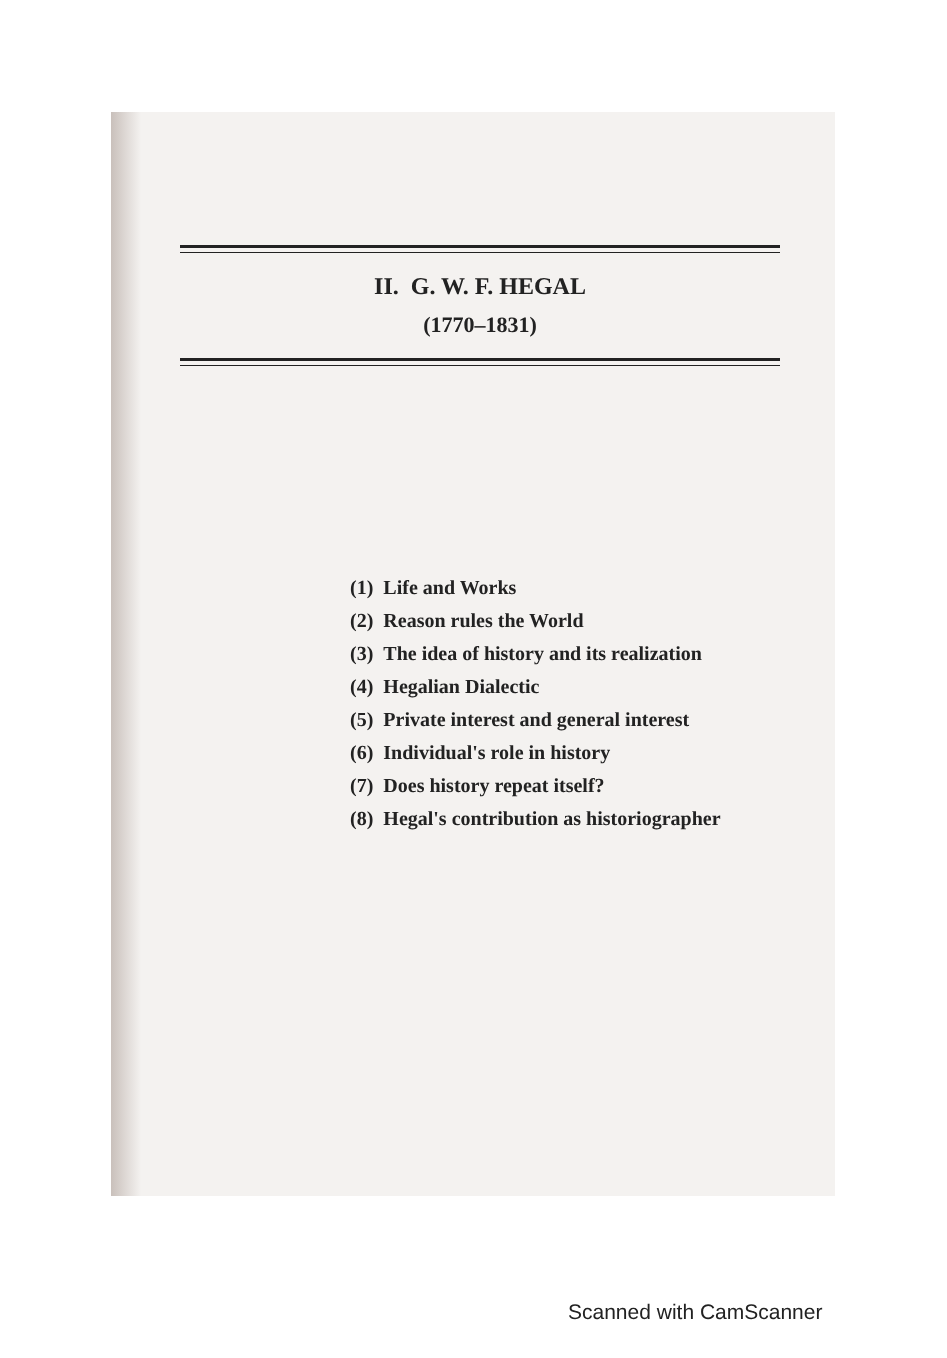II. G. W. F. HEGAL
(1770–1831)
(1) Life and Works
(2) Reason rules the World
(3) The idea of history and its realization
(4) Hegalian Dialectic
(5) Private interest and general interest
(6) Individual's role in history
(7) Does history repeat itself?
(8) Hegal's contribution as historiographer
Scanned with CamScanner